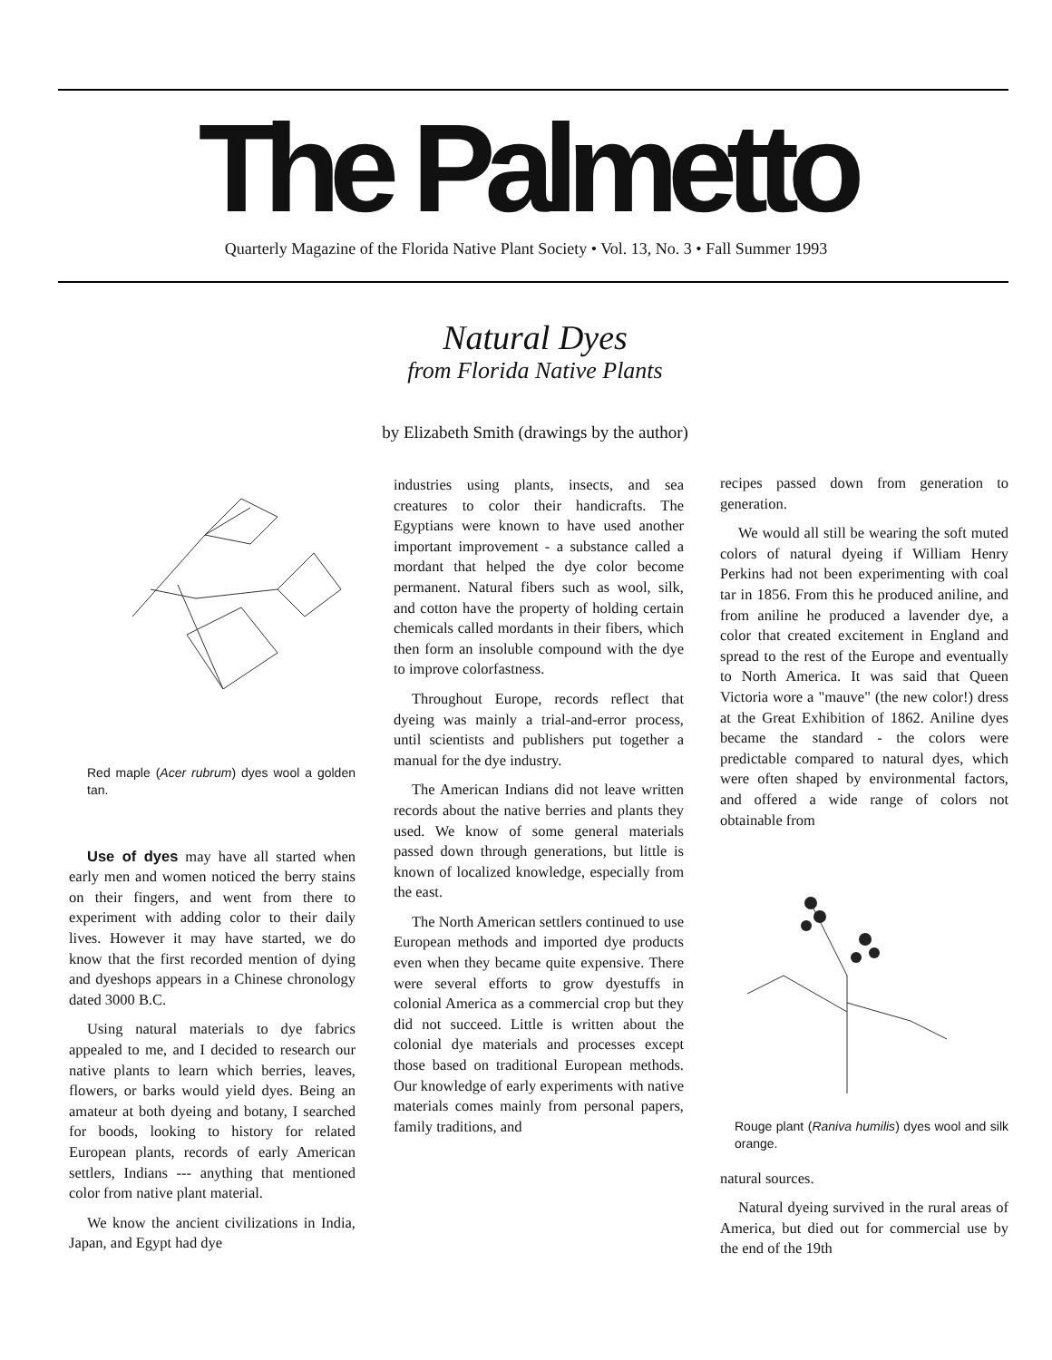The Palmetto
Quarterly Magazine of the Florida Native Plant Society • Vol. 13, No. 3 • Fall Summer 1993
Natural Dyes
from Florida Native Plants
by Elizabeth Smith (drawings by the author)
Red maple (Acer rubrum) dyes wool a golden tan.
Use of dyes may have all started when early men and women noticed the berry stains on their fingers, and went from there to experiment with adding color to their daily lives. However it may have started, we do know that the first recorded mention of dying and dyeshops appears in a Chinese chronology dated 3000 B.C.
Using natural materials to dye fabrics appealed to me, and I decided to research our native plants to learn which berries, leaves, flowers, or barks would yield dyes. Being an amateur at both dyeing and botany, I searched for boods, looking to history for related European plants, records of early American settlers, Indians --- anything that mentioned color from native plant material.
We know the ancient civilizations in India, Japan, and Egypt had dye
industries using plants, insects, and sea creatures to color their handicrafts. The Egyptians were known to have used another important improvement - a substance called a mordant that helped the dye color become permanent. Natural fibers such as wool, silk, and cotton have the property of holding certain chemicals called mordants in their fibers, which then form an insoluble compound with the dye to improve colorfastness.
Throughout Europe, records reflect that dyeing was mainly a trial-and-error process, until scientists and publishers put together a manual for the dye industry.
The American Indians did not leave written records about the native berries and plants they used. We know of some general materials passed down through generations, but little is known of localized knowledge, especially from the east.
The North American settlers continued to use European methods and imported dye products even when they became quite expensive. There were several efforts to grow dyestuffs in colonial America as a commercial crop but they did not succeed. Little is written about the colonial dye materials and processes except those based on traditional European methods. Our knowledge of early experiments with native materials comes mainly from personal papers, family traditions, and
recipes passed down from generation to generation.
We would all still be wearing the soft muted colors of natural dyeing if William Henry Perkins had not been experimenting with coal tar in 1856. From this he produced aniline, and from aniline he produced a lavender dye, a color that created excitement in England and spread to the rest of the Europe and eventually to North America. It was said that Queen Victoria wore a "mauve" (the new color!) dress at the Great Exhibition of 1862. Aniline dyes became the standard - the colors were predictable compared to natural dyes, which were often shaped by environmental factors, and offered a wide range of colors not obtainable from
Rouge plant (Raniva humilis) dyes wool and silk orange.
natural sources.
Natural dyeing survived in the rural areas of America, but died out for commercial use by the end of the 19th